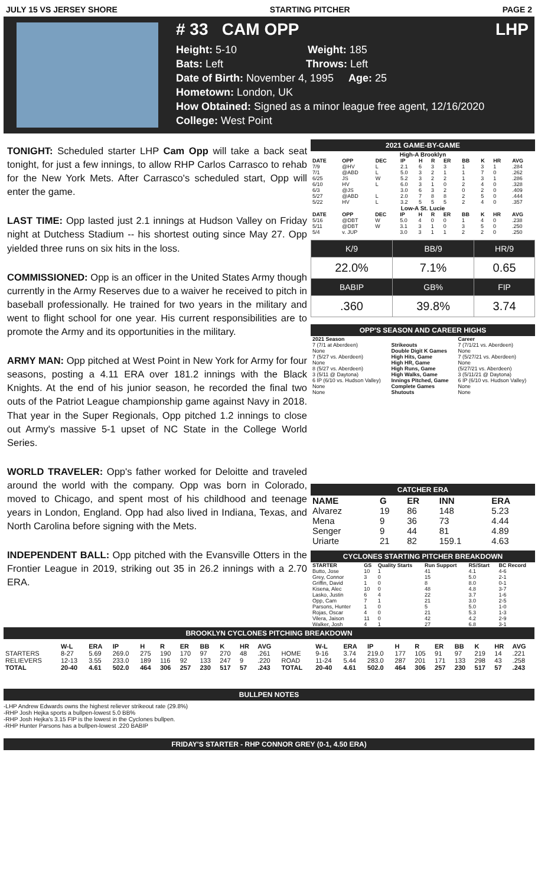JULY 15 VS JERSEY SHORE STARTING PITCHER PAGE 2
# 33 CAM OPP LHP
Height: 5-10 Weight: 185
Bats: Left Throws: Left
Date of Birth: November 4, 1995 Age: 25
Hometown: London, UK
How Obtained: Signed as a minor league free agent, 12/16/2020
College: West Point
TONIGHT: Scheduled starter LHP Cam Opp will take a back seat tonight, for just a few innings, to allow RHP Carlos Carrasco to rehab for the New York Mets. After Carrasco's scheduled start, Opp will enter the game.
LAST TIME: Opp lasted just 2.1 innings at Hudson Valley on Friday night at Dutchess Stadium -- his shortest outing since May 27. Opp yielded three runs on six hits in the loss.
COMMISSIONED: Opp is an officer in the United States Army though currently in the Army Reserves due to a waiver he received to pitch in baseball professionally. He trained for two years in the military and went to flight school for one year. His current responsibilities are to promote the Army and its opportunities in the military.
ARMY MAN: Opp pitched at West Point in New York for Army for four seasons, posting a 4.11 ERA over 181.2 innings with the Black Knights. At the end of his junior season, he recorded the final two outs of the Patriot League championship game against Navy in 2018. That year in the Super Regionals, Opp pitched 1.2 innings to close out Army's massive 5-1 upset of NC State in the College World Series.
WORLD TRAVELER: Opp's father worked for Deloitte and traveled around the world with the company. Opp was born in Colorado, moved to Chicago, and spent most of his childhood and teenage years in London, England. Opp had also lived in Indiana, Texas, and North Carolina before signing with the Mets.
INDEPENDENT BALL: Opp pitched with the Evansville Otters in the Frontier League in 2019, striking out 35 in 26.2 innings with a 2.70 ERA.
2021 GAME-BY-GAME
High-A Brooklyn
| DATE | OPP | DEC | IP | H | R | ER | BB | K | HR | AVG |
| --- | --- | --- | --- | --- | --- | --- | --- | --- | --- | --- |
| 7/9 | @HV | L | 2.1 | 6 | 3 | 3 | 1 | 3 | 1 | .284 |
| 7/1 | @ABD | L | 5.0 | 3 | 2 | 1 | 1 | 7 | 0 | .262 |
| 6/25 | JS | W | 5.2 | 3 | 2 | 2 | 1 | 3 | 1 | .286 |
| 6/10 | HV | L | 6.0 | 3 | 1 | 0 | 2 | 4 | 0 | .328 |
| 6/3 | @JS | | 3.0 | 6 | 3 | 2 | 0 | 2 | 0 | .409 |
| 5/27 | @ABD | L | 2.0 | 7 | 8 | 8 | 2 | 5 | 0 | .444 |
| 5/22 | HV | L | 3.2 | 5 | 5 | 5 | 2 | 4 | 0 | .357 |
Low-A St. Lucie
| DATE | OPP | DEC | IP | H | R | ER | BB | K | HR | AVG |
| --- | --- | --- | --- | --- | --- | --- | --- | --- | --- | --- |
| 5/16 | @DBT | W | 5.0 | 4 | 0 | 0 | 1 | 4 | 0 | .238 |
| 5/11 | @DBT | W | 3.1 | 3 | 1 | 0 | 3 | 5 | 0 | .250 |
| 5/4 | v. JUP | | 3.0 | 3 | 1 | 1 | 2 | 2 | 0 | .250 |
| K/9 | BB/9 | HR/9 |
| 22.0% | 7.1% | 0.65 |
| BABIP | GB% | FIP |
| .360 | 39.8% | 3.74 |
OPP'S SEASON AND CAREER HIGHS
| 2021 Season | | Career |
| --- | --- | --- |
| 7 (7/1 at Aberdeen) | Strikeouts | 7 (7/1/21 vs. Aberdeen) |
| None | Double Digit K Games | None |
| 7 (5/27 vs. Aberdeen) | High Hits, Game | 7 (5/27/21 vs. Aberdeen) |
| None | High HR, Game | None |
| 8 (5/27 vs. Aberdeen) | High Runs, Game | (5/27/21 vs. Aberdeen) |
| 3 (5/11 @ Daytona) | High Walks, Game | 3 (5/11/21 @ Daytona) |
| 6 IP (6/10 vs. Hudson Valley) | Innings Pitched, Game | 6 IP (6/10 vs. Hudson Valley) |
| None | Complete Games | None |
| None | Shutouts | None |
CATCHER ERA
| NAME | G | ER | INN | ERA |
| --- | --- | --- | --- | --- |
| Alvarez | 19 | 86 | 148 | 5.23 |
| Mena | 9 | 36 | 73 | 4.44 |
| Senger | 9 | 44 | 81 | 4.89 |
| Uriarte | 21 | 82 | 159.1 | 4.63 |
CYCLONES STARTING PITCHER BREAKDOWN
| STARTER | GS | Quality Starts | Run Support | RS/Start | BC Record |
| --- | --- | --- | --- | --- | --- |
| Butto, Jose | 10 | 1 | 41 | 4.1 | 4-6 |
| Grey, Connor | 3 | 0 | 15 | 5.0 | 2-1 |
| Griffin, David | 1 | 0 | 8 | 8.0 | 0-1 |
| Kisena, Alec | 10 | 0 | 48 | 4.8 | 3-7 |
| Lasko, Justin | 6 | 4 | 22 | 3.7 | 1-6 |
| Opp, Cam | 7 | 1 | 21 | 3.0 | 2-5 |
| Parsons, Hunter | 1 | 0 | 5 | 5.0 | 1-0 |
| Rojas, Oscar | 4 | 0 | 21 | 5.3 | 1-3 |
| Vilera, Jaison | 11 | 0 | 42 | 4.2 | 2-9 |
| Walker, Josh | 4 | 1 | 27 | 6.8 | 3-1 |
BROOKLYN CYCLONES PITCHING BREAKDOWN
| | W-L | ERA | IP | H | R | ER | BB | K | HR | AVG | | W-L | ERA | IP | H | R | ER | BB | K | HR | AVG |
| --- | --- | --- | --- | --- | --- | --- | --- | --- | --- | --- | --- | --- | --- | --- | --- | --- | --- | --- | --- | --- | --- |
| STARTERS | 8-27 | 5.69 | 269.0 | 275 | 190 | 170 | 97 | 270 | 48 | .261 | HOME | 9-16 | 3.74 | 219.0 | 177 | 105 | 91 | 97 | 219 | 14 | .221 |
| RELIEVERS | 12-13 | 3.55 | 233.0 | 189 | 116 | 92 | 133 | 247 | 9 | .220 | ROAD | 11-24 | 5.44 | 283.0 | 287 | 201 | 171 | 133 | 298 | 43 | .258 |
| TOTAL | 20-40 | 4.61 | 502.0 | 464 | 306 | 257 | 230 | 517 | 57 | .243 | TOTAL | 20-40 | 4.61 | 502.0 | 464 | 306 | 257 | 230 | 517 | 57 | .243 |
BULLPEN NOTES
-LHP Andrew Edwards owns the highest reliever strikeout rate (29.8%)
-RHP Josh Hejka sports a bullpen-lowest 5.0 BB%
-RHP Josh Hejka's 3.15 FIP is the lowest in the Cyclones bullpen.
-RHP Hunter Parsons has a bullpen-lowest .220 BABIP
FRIDAY'S STARTER - RHP CONNOR GREY (0-1, 4.50 ERA)